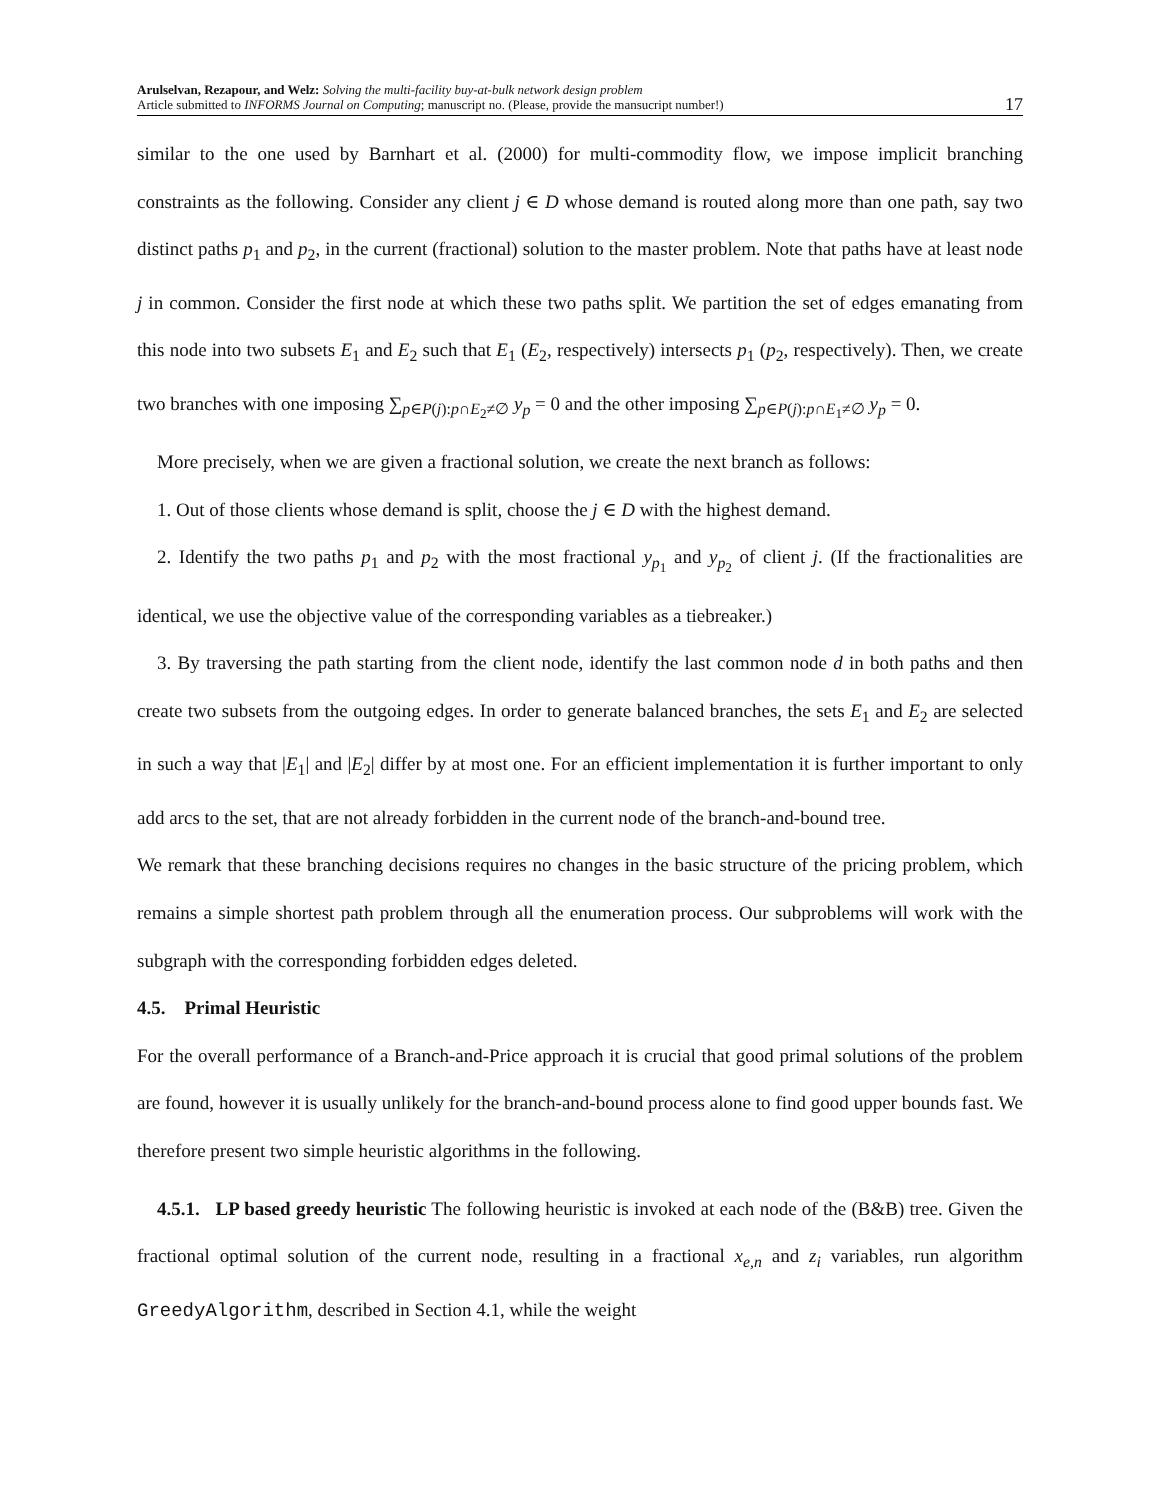Arulselvan, Rezapour, and Welz: Solving the multi-facility buy-at-bulk network design problem
Article submitted to INFORMS Journal on Computing; manuscript no. (Please, provide the mansucript number!)
17
similar to the one used by Barnhart et al. (2000) for multi-commodity flow, we impose implicit branching constraints as the following. Consider any client j ∈ D whose demand is routed along more than one path, say two distinct paths p<sub>1</sub> and p<sub>2</sub>, in the current (fractional) solution to the master problem. Note that paths have at least node j in common. Consider the first node at which these two paths split. We partition the set of edges emanating from this node into two subsets E<sub>1</sub> and E<sub>2</sub> such that E<sub>1</sub> (E<sub>2</sub>, respectively) intersects p<sub>1</sub> (p<sub>2</sub>, respectively). Then, we create two branches with one imposing ∑<sub>p∈P(j):p∩E<sub>2</sub>≠∅</sub> y<sub>p</sub> = 0 and the other imposing ∑<sub>p∈P(j):p∩E<sub>1</sub>≠∅</sub> y<sub>p</sub> = 0.
More precisely, when we are given a fractional solution, we create the next branch as follows:
1. Out of those clients whose demand is split, choose the j ∈ D with the highest demand.
2. Identify the two paths p<sub>1</sub> and p<sub>2</sub> with the most fractional y<sub>p<sub>1</sub></sub> and y<sub>p<sub>2</sub></sub> of client j. (If the fractionalities are identical, we use the objective value of the corresponding variables as a tiebreaker.)
3. By traversing the path starting from the client node, identify the last common node d in both paths and then create two subsets from the outgoing edges. In order to generate balanced branches, the sets E<sub>1</sub> and E<sub>2</sub> are selected in such a way that |E<sub>1</sub>| and |E<sub>2</sub>| differ by at most one. For an efficient implementation it is further important to only add arcs to the set, that are not already forbidden in the current node of the branch-and-bound tree.
We remark that these branching decisions requires no changes in the basic structure of the pricing problem, which remains a simple shortest path problem through all the enumeration process. Our subproblems will work with the subgraph with the corresponding forbidden edges deleted.
4.5. Primal Heuristic
For the overall performance of a Branch-and-Price approach it is crucial that good primal solutions of the problem are found, however it is usually unlikely for the branch-and-bound process alone to find good upper bounds fast. We therefore present two simple heuristic algorithms in the following.
4.5.1. LP based greedy heuristic The following heuristic is invoked at each node of the (B&B) tree. Given the fractional optimal solution of the current node, resulting in a fractional x<sub>e,n</sub> and z<sub>i</sub> variables, run algorithm GreedyAlgorithm, described in Section 4.1, while the weight